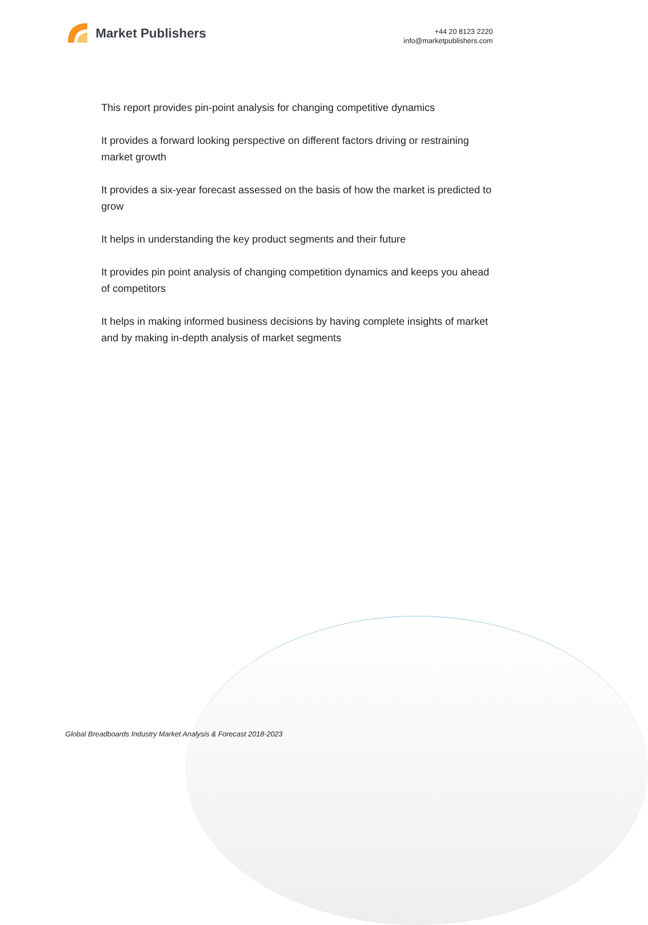Market Publishers
+44 20 8123 2220
info@marketpublishers.com
This report provides pin-point analysis for changing competitive dynamics
It provides a forward looking perspective on different factors driving or restraining market growth
It provides a six-year forecast assessed on the basis of how the market is predicted to grow
It helps in understanding the key product segments and their future
It provides pin point analysis of changing competition dynamics and keeps you ahead of competitors
It helps in making informed business decisions by having complete insights of market and by making in-depth analysis of market segments
Global Breadboards Industry Market Analysis & Forecast 2018-2023